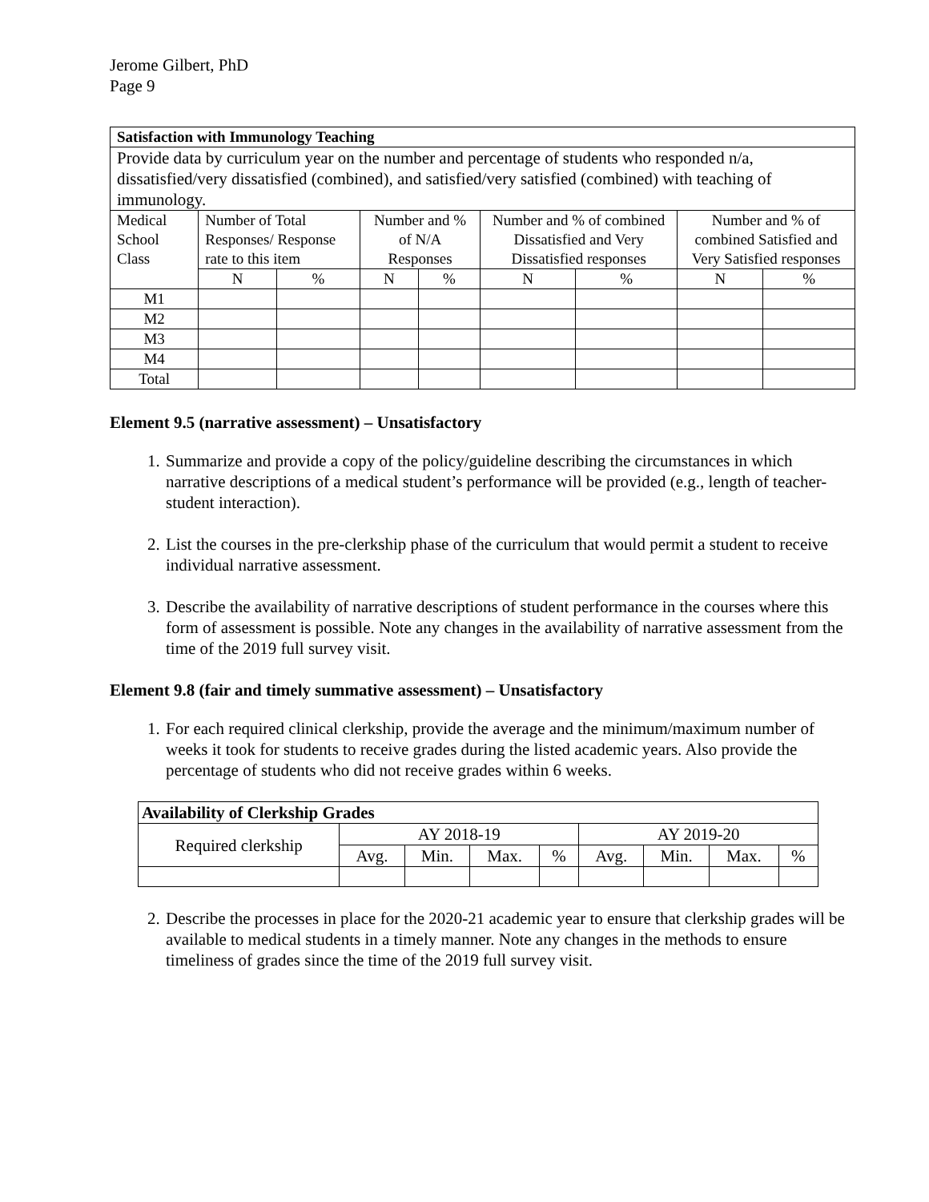Jerome Gilbert, PhD
Page 9
| Satisfaction with Immunology Teaching | | | | | | | | |
| --- | --- | --- | --- | --- | --- | --- | --- | --- |
| Provide data by curriculum year on the number and percentage of students who responded n/a, dissatisfied/very dissatisfied (combined), and satisfied/very satisfied (combined) with teaching of immunology. | | | | | | | | |
| Medical School Class | Number of Total Responses/ Response rate to this item | | Number and % of N/A Responses | | Number and % of combined Dissatisfied and Very Dissatisfied responses | | Number and % of combined Satisfied and Very Satisfied responses | |
| | N | % | N | % | N | % | N | % |
| M1 | | | | | | | | |
| M2 | | | | | | | | |
| M3 | | | | | | | | |
| M4 | | | | | | | | |
| Total | | | | | | | | |
Element 9.5 (narrative assessment) – Unsatisfactory
1. Summarize and provide a copy of the policy/guideline describing the circumstances in which narrative descriptions of a medical student’s performance will be provided (e.g., length of teacher-student interaction).
2. List the courses in the pre-clerkship phase of the curriculum that would permit a student to receive individual narrative assessment.
3. Describe the availability of narrative descriptions of student performance in the courses where this form of assessment is possible. Note any changes in the availability of narrative assessment from the time of the 2019 full survey visit.
Element 9.8 (fair and timely summative assessment) – Unsatisfactory
1. For each required clinical clerkship, provide the average and the minimum/maximum number of weeks it took for students to receive grades during the listed academic years. Also provide the percentage of students who did not receive grades within 6 weeks.
| Availability of Clerkship Grades | | | | | | | | |
| --- | --- | --- | --- | --- | --- | --- | --- | --- |
| Required clerkship | AY 2018-19 | | | | AY 2019-20 | | | |
| | Avg. | Min. | Max. | % | Avg. | Min. | Max. | % |
2. Describe the processes in place for the 2020-21 academic year to ensure that clerkship grades will be available to medical students in a timely manner. Note any changes in the methods to ensure timeliness of grades since the time of the 2019 full survey visit.